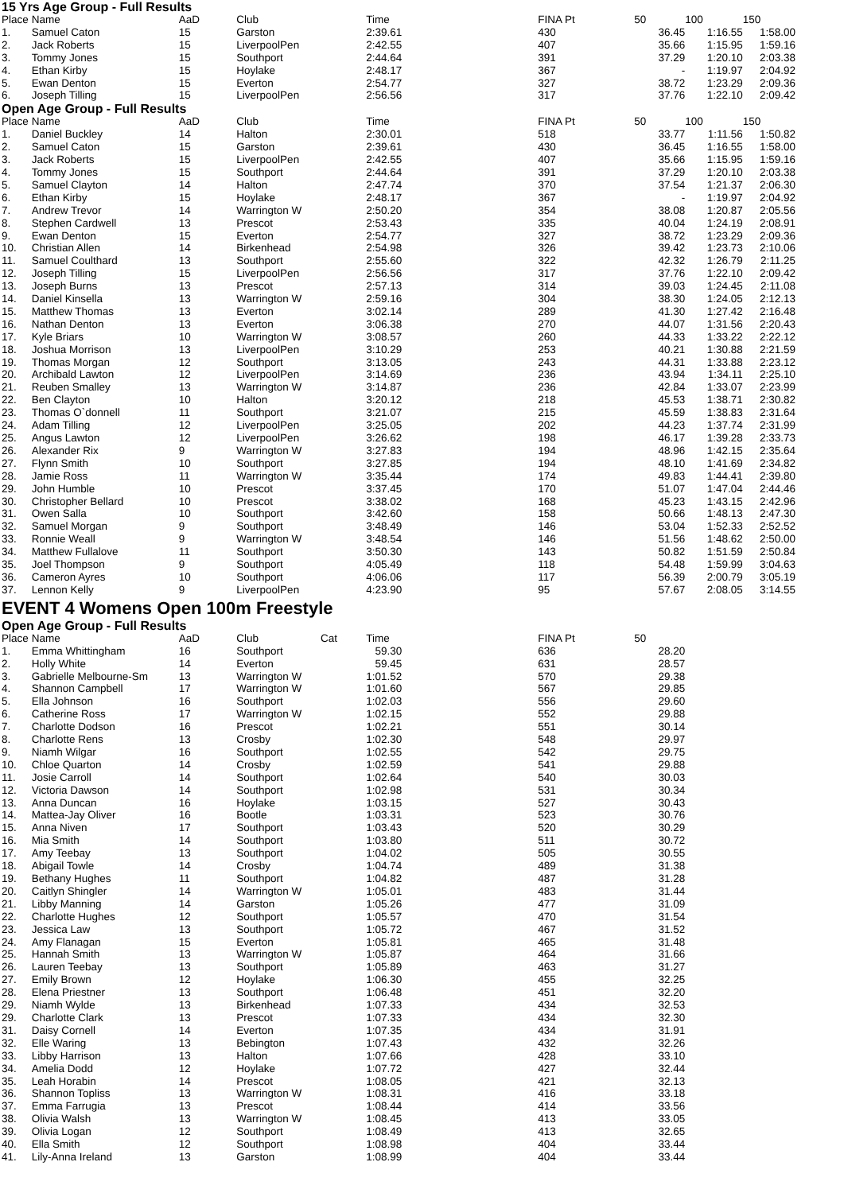15 Yrs Age Group - Full Results
| Place | Name | AaD | Club | | Time | FINA Pt | 50 | 100 | 150 |
| --- | --- | --- | --- | --- | --- | --- | --- | --- | --- |
| 1. | Samuel Caton | 15 | Garston | | 2:39.61 | 430 | 36.45 | 1:16.55 | 1:58.00 |
| 2. | Jack Roberts | 15 | LiverpoolPen | | 2:42.55 | 407 | 35.66 | 1:15.95 | 1:59.16 |
| 3. | Tommy Jones | 15 | Southport | | 2:44.64 | 391 | 37.29 | 1:20.10 | 2:03.38 |
| 4. | Ethan Kirby | 15 | Hoylake | | 2:48.17 | 367 | - | 1:19.97 | 2:04.92 |
| 5. | Ewan Denton | 15 | Everton | | 2:54.77 | 327 | 38.72 | 1:23.29 | 2:09.36 |
| 6. | Joseph Tilling | 15 | LiverpoolPen | | 2:56.56 | 317 | 37.76 | 1:22.10 | 2:09.42 |
Open Age Group - Full Results
| Place | Name | AaD | Club | | Time | FINA Pt | 50 | 100 | 150 |
| --- | --- | --- | --- | --- | --- | --- | --- | --- | --- |
| 1. | Daniel Buckley | 14 | Halton | | 2:30.01 | 518 | 33.77 | 1:11.56 | 1:50.82 |
| 2. | Samuel Caton | 15 | Garston | | 2:39.61 | 430 | 36.45 | 1:16.55 | 1:58.00 |
| 3. | Jack Roberts | 15 | LiverpoolPen | | 2:42.55 | 407 | 35.66 | 1:15.95 | 1:59.16 |
| 4. | Tommy Jones | 15 | Southport | | 2:44.64 | 391 | 37.29 | 1:20.10 | 2:03.38 |
| 5. | Samuel Clayton | 14 | Halton | | 2:47.74 | 370 | 37.54 | 1:21.37 | 2:06.30 |
| 6. | Ethan Kirby | 15 | Hoylake | | 2:48.17 | 367 | - | 1:19.97 | 2:04.92 |
| 7. | Andrew Trevor | 14 | Warrington W | | 2:50.20 | 354 | 38.08 | 1:20.87 | 2:05.56 |
| 8. | Stephen Cardwell | 13 | Prescot | | 2:53.43 | 335 | 40.04 | 1:24.19 | 2:08.91 |
| 9. | Ewan Denton | 15 | Everton | | 2:54.77 | 327 | 38.72 | 1:23.29 | 2:09.36 |
| 10. | Christian Allen | 14 | Birkenhead | | 2:54.98 | 326 | 39.42 | 1:23.73 | 2:10.06 |
| 11. | Samuel Coulthard | 13 | Southport | | 2:55.60 | 322 | 42.32 | 1:26.79 | 2:11.25 |
| 12. | Joseph Tilling | 15 | LiverpoolPen | | 2:56.56 | 317 | 37.76 | 1:22.10 | 2:09.42 |
| 13. | Joseph Burns | 13 | Prescot | | 2:57.13 | 314 | 39.03 | 1:24.45 | 2:11.08 |
| 14. | Daniel Kinsella | 13 | Warrington W | | 2:59.16 | 304 | 38.30 | 1:24.05 | 2:12.13 |
| 15. | Matthew Thomas | 13 | Everton | | 3:02.14 | 289 | 41.30 | 1:27.42 | 2:16.48 |
| 16. | Nathan Denton | 13 | Everton | | 3:06.38 | 270 | 44.07 | 1:31.56 | 2:20.43 |
| 17. | Kyle Briars | 10 | Warrington W | | 3:08.57 | 260 | 44.33 | 1:33.22 | 2:22.12 |
| 18. | Joshua Morrison | 13 | LiverpoolPen | | 3:10.29 | 253 | 40.21 | 1:30.88 | 2:21.59 |
| 19. | Thomas Morgan | 12 | Southport | | 3:13.05 | 243 | 44.31 | 1:33.88 | 2:23.12 |
| 20. | Archibald Lawton | 12 | LiverpoolPen | | 3:14.69 | 236 | 43.94 | 1:34.11 | 2:25.10 |
| 21. | Reuben Smalley | 13 | Warrington W | | 3:14.87 | 236 | 42.84 | 1:33.07 | 2:23.99 |
| 22. | Ben Clayton | 10 | Halton | | 3:20.12 | 218 | 45.53 | 1:38.71 | 2:30.82 |
| 23. | Thomas O`donnell | 11 | Southport | | 3:21.07 | 215 | 45.59 | 1:38.83 | 2:31.64 |
| 24. | Adam Tilling | 12 | LiverpoolPen | | 3:25.05 | 202 | 44.23 | 1:37.74 | 2:31.99 |
| 25. | Angus Lawton | 12 | LiverpoolPen | | 3:26.62 | 198 | 46.17 | 1:39.28 | 2:33.73 |
| 26. | Alexander Rix | 9 | Warrington W | | 3:27.83 | 194 | 48.96 | 1:42.15 | 2:35.64 |
| 27. | Flynn Smith | 10 | Southport | | 3:27.85 | 194 | 48.10 | 1:41.69 | 2:34.82 |
| 28. | Jamie Ross | 11 | Warrington W | | 3:35.44 | 174 | 49.83 | 1:44.41 | 2:39.80 |
| 29. | John Humble | 10 | Prescot | | 3:37.45 | 170 | 51.07 | 1:47.04 | 2:44.46 |
| 30. | Christopher Bellard | 10 | Prescot | | 3:38.02 | 168 | 45.23 | 1:43.15 | 2:42.96 |
| 31. | Owen Salla | 10 | Southport | | 3:42.60 | 158 | 50.66 | 1:48.13 | 2:47.30 |
| 32. | Samuel Morgan | 9 | Southport | | 3:48.49 | 146 | 53.04 | 1:52.33 | 2:52.52 |
| 33. | Ronnie Weall | 9 | Warrington W | | 3:48.54 | 146 | 51.56 | 1:48.62 | 2:50.00 |
| 34. | Matthew Fullalove | 11 | Southport | | 3:50.30 | 143 | 50.82 | 1:51.59 | 2:50.84 |
| 35. | Joel Thompson | 9 | Southport | | 4:05.49 | 118 | 54.48 | 1:59.99 | 3:04.63 |
| 36. | Cameron Ayres | 10 | Southport | | 4:06.06 | 117 | 56.39 | 2:00.79 | 3:05.19 |
| 37. | Lennon Kelly | 9 | LiverpoolPen | | 4:23.90 | 95 | 57.67 | 2:08.05 | 3:14.55 |
EVENT 4 Womens Open 100m Freestyle
Open Age Group - Full Results
| Place | Name | AaD | Club | Cat | Time | FINA Pt | 50 | | |
| --- | --- | --- | --- | --- | --- | --- | --- | --- | --- |
| 1. | Emma Whittingham | 16 | Southport | | 59.30 | 636 | 28.20 | | |
| 2. | Holly White | 14 | Everton | | 59.45 | 631 | 28.57 | | |
| 3. | Gabrielle Melbourne-Sm | 13 | Warrington W | | 1:01.52 | 570 | 29.38 | | |
| 4. | Shannon Campbell | 17 | Warrington W | | 1:01.60 | 567 | 29.85 | | |
| 5. | Ella Johnson | 16 | Southport | | 1:02.03 | 556 | 29.60 | | |
| 6. | Catherine Ross | 17 | Warrington W | | 1:02.15 | 552 | 29.88 | | |
| 7. | Charlotte Dodson | 16 | Prescot | | 1:02.21 | 551 | 30.14 | | |
| 8. | Charlotte Rens | 13 | Crosby | | 1:02.30 | 548 | 29.97 | | |
| 9. | Niamh Wilgar | 16 | Southport | | 1:02.55 | 542 | 29.75 | | |
| 10. | Chloe Quarton | 14 | Crosby | | 1:02.59 | 541 | 29.88 | | |
| 11. | Josie Carroll | 14 | Southport | | 1:02.64 | 540 | 30.03 | | |
| 12. | Victoria Dawson | 14 | Southport | | 1:02.98 | 531 | 30.34 | | |
| 13. | Anna Duncan | 16 | Hoylake | | 1:03.15 | 527 | 30.43 | | |
| 14. | Mattea-Jay Oliver | 16 | Bootle | | 1:03.31 | 523 | 30.76 | | |
| 15. | Anna Niven | 17 | Southport | | 1:03.43 | 520 | 30.29 | | |
| 16. | Mia Smith | 14 | Southport | | 1:03.80 | 511 | 30.72 | | |
| 17. | Amy Teebay | 13 | Southport | | 1:04.02 | 505 | 30.55 | | |
| 18. | Abigail Towle | 14 | Crosby | | 1:04.74 | 489 | 31.38 | | |
| 19. | Bethany Hughes | 11 | Southport | | 1:04.82 | 487 | 31.28 | | |
| 20. | Caitlyn Shingler | 14 | Warrington W | | 1:05.01 | 483 | 31.44 | | |
| 21. | Libby Manning | 14 | Garston | | 1:05.26 | 477 | 31.09 | | |
| 22. | Charlotte Hughes | 12 | Southport | | 1:05.57 | 470 | 31.54 | | |
| 23. | Jessica Law | 13 | Southport | | 1:05.72 | 467 | 31.52 | | |
| 24. | Amy Flanagan | 15 | Everton | | 1:05.81 | 465 | 31.48 | | |
| 25. | Hannah Smith | 13 | Warrington W | | 1:05.87 | 464 | 31.66 | | |
| 26. | Lauren Teebay | 13 | Southport | | 1:05.89 | 463 | 31.27 | | |
| 27. | Emily Brown | 12 | Hoylake | | 1:06.30 | 455 | 32.25 | | |
| 28. | Elena Priestner | 13 | Southport | | 1:06.48 | 451 | 32.20 | | |
| 29. | Niamh Wylde | 13 | Birkenhead | | 1:07.33 | 434 | 32.53 | | |
| 29. | Charlotte Clark | 13 | Prescot | | 1:07.33 | 434 | 32.30 | | |
| 31. | Daisy Cornell | 14 | Everton | | 1:07.35 | 434 | 31.91 | | |
| 32. | Elle Waring | 13 | Bebington | | 1:07.43 | 432 | 32.26 | | |
| 33. | Libby Harrison | 13 | Halton | | 1:07.66 | 428 | 33.10 | | |
| 34. | Amelia Dodd | 12 | Hoylake | | 1:07.72 | 427 | 32.44 | | |
| 35. | Leah Horabin | 14 | Prescot | | 1:08.05 | 421 | 32.13 | | |
| 36. | Shannon Topliss | 13 | Warrington W | | 1:08.31 | 416 | 33.18 | | |
| 37. | Emma Farrugia | 13 | Prescot | | 1:08.44 | 414 | 33.56 | | |
| 38. | Olivia Walsh | 13 | Warrington W | | 1:08.45 | 413 | 33.05 | | |
| 39. | Olivia Logan | 12 | Southport | | 1:08.49 | 413 | 32.65 | | |
| 40. | Ella Smith | 12 | Southport | | 1:08.98 | 404 | 33.44 | | |
| 41. | Lily-Anna Ireland | 13 | Garston | | 1:08.99 | 404 | 33.44 | | |